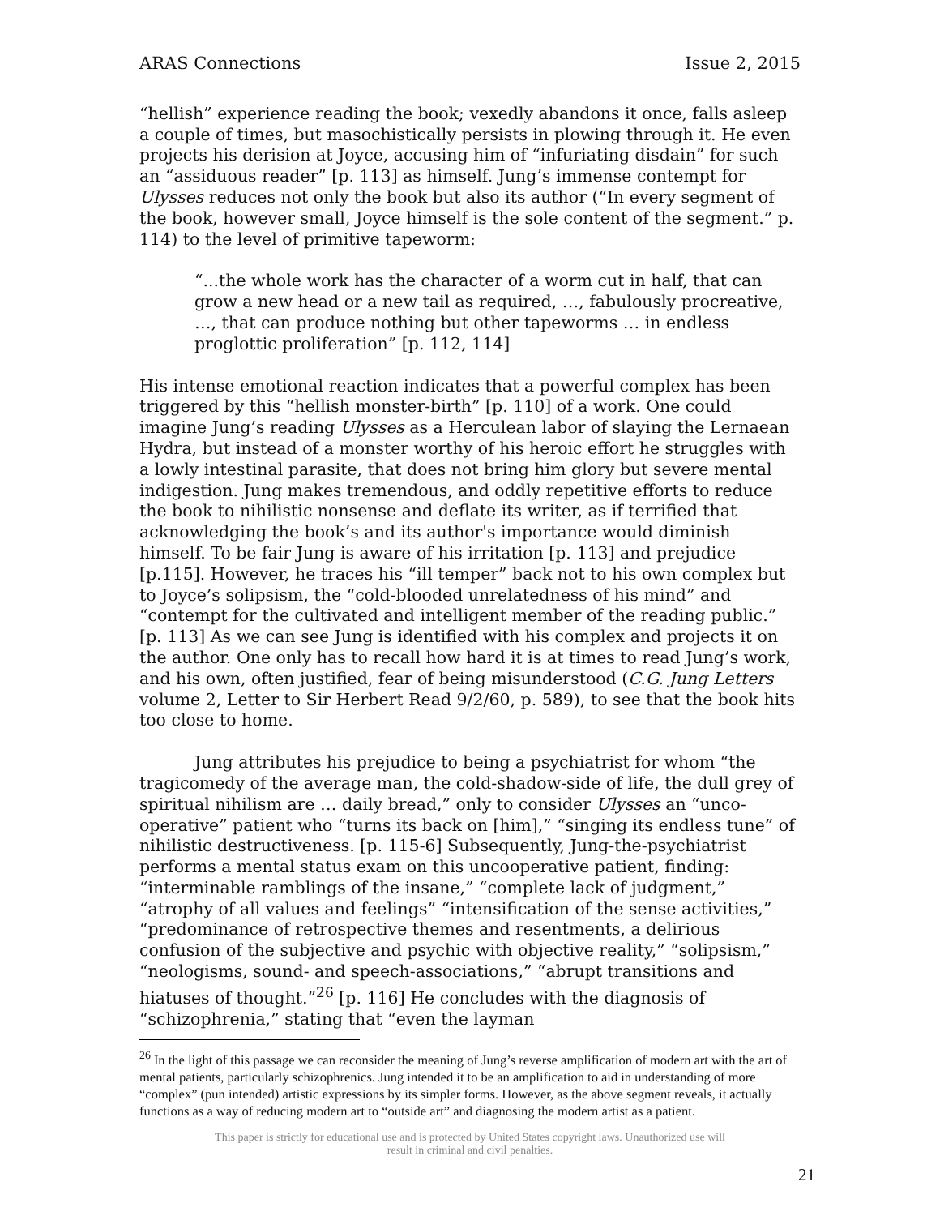ARAS Connections Issue 2, 2015
“hellish” experience reading the book; vexedly abandons it once, falls asleep a couple of times, but masochistically persists in plowing through it. He even projects his derision at Joyce, accusing him of “infuriating disdain” for such an “assiduous reader” [p. 113] as himself. Jung’s immense contempt for Ulysses reduces not only the book but also its author (“In every segment of the book, however small, Joyce himself is the sole content of the segment.” p. 114) to the level of primitive tapeworm:
“...the whole work has the character of a worm cut in half, that can grow a new head or a new tail as required, …, fabulously procreative, …, that can produce nothing but other tapeworms … in endless proglottic proliferation” [p. 112, 114]
His intense emotional reaction indicates that a powerful complex has been triggered by this “hellish monster-birth” [p. 110] of a work. One could imagine Jung’s reading Ulysses as a Herculean labor of slaying the Lernaean Hydra, but instead of a monster worthy of his heroic effort he struggles with a lowly intestinal parasite, that does not bring him glory but severe mental indigestion. Jung makes tremendous, and oddly repetitive efforts to reduce the book to nihilistic nonsense and deflate its writer, as if terrified that acknowledging the book’s and its author's importance would diminish himself. To be fair Jung is aware of his irritation [p. 113] and prejudice [p.115]. However, he traces his “ill temper” back not to his own complex but to Joyce’s solipsism, the “cold-blooded unrelatedness of his mind” and “contempt for the cultivated and intelligent member of the reading public.” [p. 113] As we can see Jung is identified with his complex and projects it on the author. One only has to recall how hard it is at times to read Jung’s work, and his own, often justified, fear of being misunderstood (C.G. Jung Letters volume 2, Letter to Sir Herbert Read 9/2/60, p. 589), to see that the book hits too close to home.
Jung attributes his prejudice to being a psychiatrist for whom “the tragicomedy of the average man, the cold-shadow-side of life, the dull grey of spiritual nihilism are … daily bread,” only to consider Ulysses an “unco-operative” patient who “turns its back on [him],” “singing its endless tune” of nihilistic destructiveness. [p. 115-6] Subsequently, Jung-the-psychiatrist performs a mental status exam on this uncooperative patient, finding: “interminable ramblings of the insane,” “complete lack of judgment,” “atrophy of all values and feelings” “intensification of the sense activities,” “predominance of retrospective themes and resentments, a delirious confusion of the subjective and psychic with objective reality,” “solipsism,” “neologisms, sound- and speech-associations,” “abrupt transitions and hiatuses of thought.”<sup>26</sup> [p. 116] He concludes with the diagnosis of “schizophrenia,” stating that “even the layman
<sup>26</sup> In the light of this passage we can reconsider the meaning of Jung’s reverse amplification of modern art with the art of mental patients, particularly schizophrenics. Jung intended it to be an amplification to aid in understanding of more “complex” (pun intended) artistic expressions by its simpler forms. However, as the above segment reveals, it actually functions as a way of reducing modern art to “outside art” and diagnosing the modern artist as a patient.
This paper is strictly for educational use and is protected by United States copyright laws. Unauthorized use will
result in criminal and civil penalties.
21